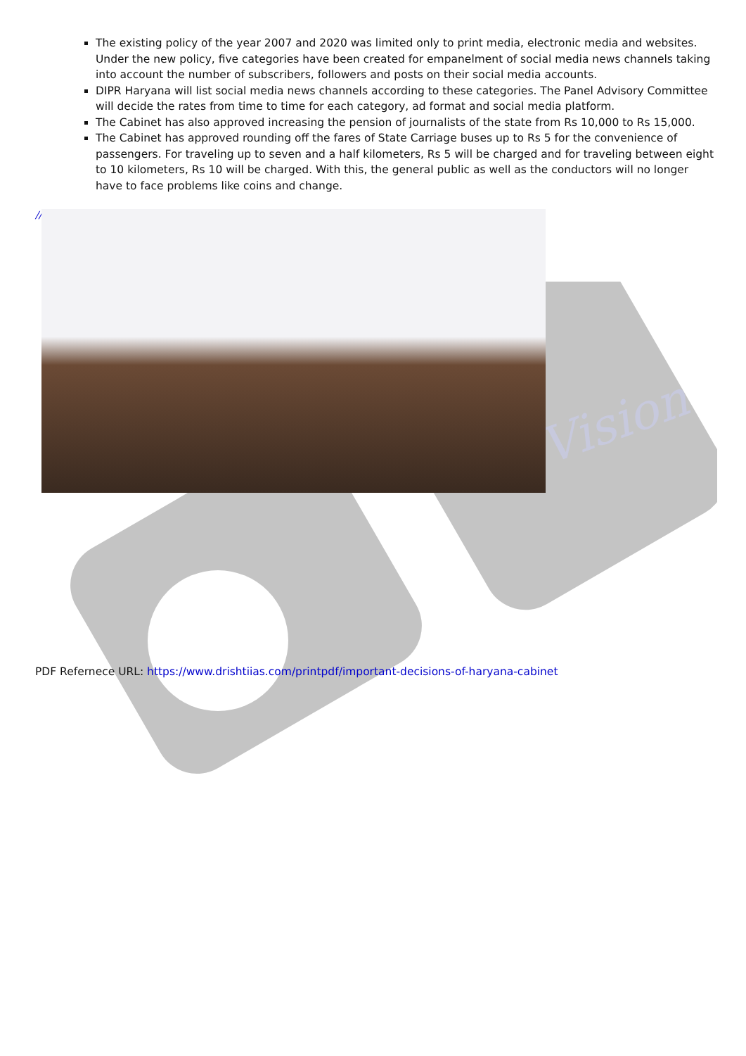Vision
The existing policy of the year 2007 and 2020 was limited only to print media, electronic media and websites. Under the new policy, five categories have been created for empanelment of social media news channels taking into account the number of subscribers, followers and posts on their social media accounts.
DIPR Haryana will list social media news channels according to these categories. The Panel Advisory Committee will decide the rates from time to time for each category, ad format and social media platform.
The Cabinet has also approved increasing the pension of journalists of the state from Rs 10,000 to Rs 15,000.
The Cabinet has approved rounding off the fares of State Carriage buses up to Rs 5 for the convenience of passengers. For traveling up to seven and a half kilometers, Rs 5 will be charged and for traveling between eight to 10 kilometers, Rs 10 will be charged. With this, the general public as well as the conductors will no longer have to face problems like coins and change.
//
PDF Refernece URL: https://www.drishtiias.com/printpdf/important-decisions-of-haryana-cabinet